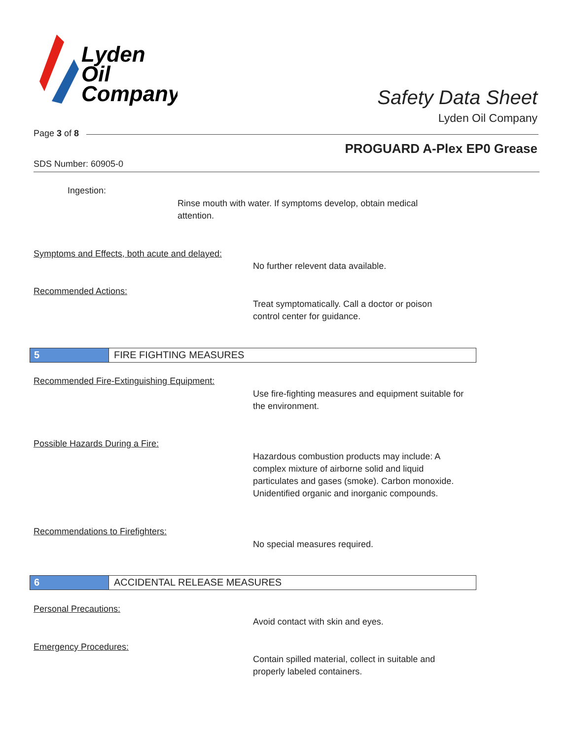Lyden
Oil
Company
Safety Data Sheet
Lyden Oil Company
Page 3 of 8
PROGUARD A-Plex EP0 Grease
SDS Number: 60905-0
Ingestion:
Rinse mouth with water. If symptoms develop, obtain medical attention.
Symptoms and Effects, both acute and delayed:
No further relevent data available.
Recommended Actions:
Treat symptomatically. Call a doctor or poison control center for guidance.
5 FIRE FIGHTING MEASURES
Recommended Fire-Extinguishing Equipment:
Use fire-fighting measures and equipment suitable for the environment.
Possible Hazards During a Fire:
Hazardous combustion products may include: A complex mixture of airborne solid and liquid particulates and gases (smoke). Carbon monoxide. Unidentified organic and inorganic compounds.
Recommendations to Firefighters:
No special measures required.
6 ACCIDENTAL RELEASE MEASURES
Personal Precautions:
Avoid contact with skin and eyes.
Emergency Procedures:
Contain spilled material, collect in suitable and properly labeled containers.